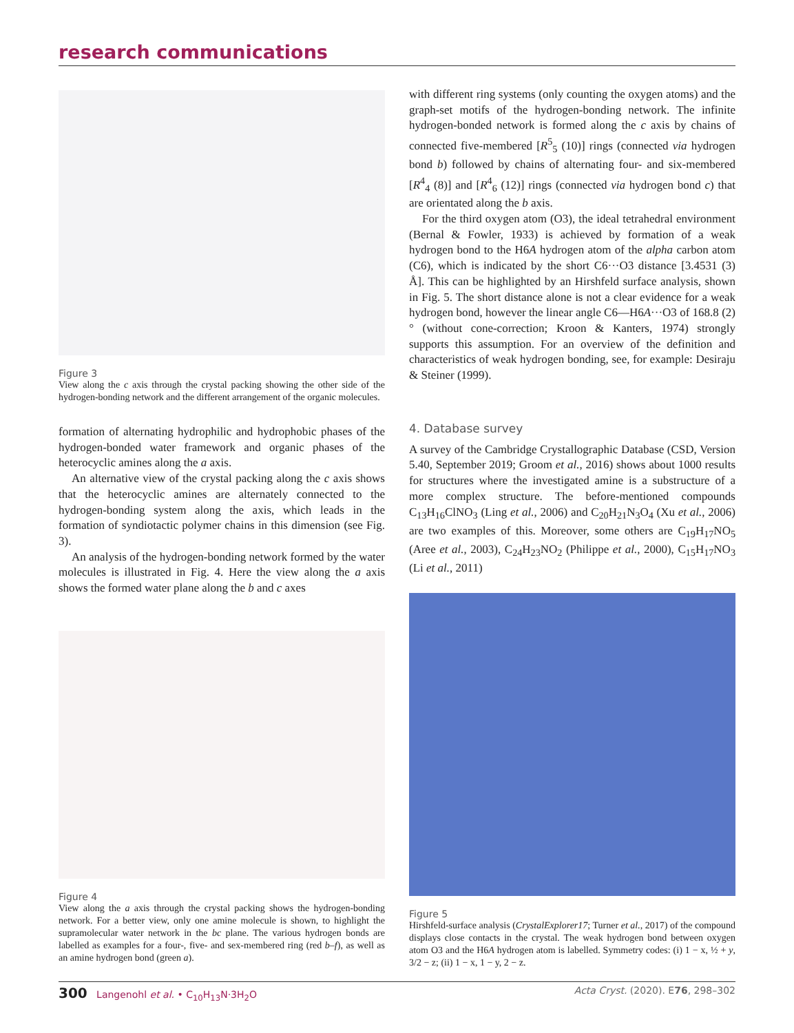research communications
Figure 3
View along the c axis through the crystal packing showing the other side of the hydrogen-bonding network and the different arrangement of the organic molecules.
formation of alternating hydrophilic and hydrophobic phases of the hydrogen-bonded water framework and organic phases of the heterocyclic amines along the a axis.
An alternative view of the crystal packing along the c axis shows that the heterocyclic amines are alternately connected to the hydrogen-bonding system along the axis, which leads in the formation of syndiotactic polymer chains in this dimension (see Fig. 3).
An analysis of the hydrogen-bonding network formed by the water molecules is illustrated in Fig. 4. Here the view along the a axis shows the formed water plane along the b and c axes
with different ring systems (only counting the oxygen atoms) and the graph-set motifs of the hydrogen-bonding network. The infinite hydrogen-bonded network is formed along the c axis by chains of connected five-membered [R<sup>5</sup><sub>5</sub> (10)] rings (connected via hydrogen bond b) followed by chains of alternating four- and six-membered [R<sup>4</sup><sub>4</sub> (8)] and [R<sup>4</sup><sub>6</sub> (12)] rings (connected via hydrogen bond c) that are orientated along the b axis.
For the third oxygen atom (O3), the ideal tetrahedral environment (Bernal & Fowler, 1933) is achieved by formation of a weak hydrogen bond to the H6A hydrogen atom of the alpha carbon atom (C6), which is indicated by the short C6···O3 distance [3.4531 (3) Å]. This can be highlighted by an Hirshfeld surface analysis, shown in Fig. 5. The short distance alone is not a clear evidence for a weak hydrogen bond, however the linear angle C6—H6A···O3 of 168.8 (2)° (without cone-correction; Kroon & Kanters, 1974) strongly supports this assumption. For an overview of the definition and characteristics of weak hydrogen bonding, see, for example: Desiraju & Steiner (1999).
4. Database survey
A survey of the Cambridge Crystallographic Database (CSD, Version 5.40, September 2019; Groom et al., 2016) shows about 1000 results for structures where the investigated amine is a substructure of a more complex structure. The before-mentioned compounds C<sub>13</sub>H<sub>16</sub>ClNO<sub>3</sub> (Ling et al., 2006) and C<sub>20</sub>H<sub>21</sub>N<sub>3</sub>O<sub>4</sub> (Xu et al., 2006) are two examples of this. Moreover, some others are C<sub>19</sub>H<sub>17</sub>NO<sub>5</sub> (Aree et al., 2003), C<sub>24</sub>H<sub>23</sub>NO<sub>2</sub> (Philippe et al., 2000), C<sub>15</sub>H<sub>17</sub>NO<sub>3</sub> (Li et al., 2011)
Figure 4
View along the a axis through the crystal packing shows the hydrogen-bonding network. For a better view, only one amine molecule is shown, to highlight the supramolecular water network in the bc plane. The various hydrogen bonds are labelled as examples for a four-, five- and sex-membered ring (red b–f), as well as an amine hydrogen bond (green a).
Figure 5
Hirshfeld-surface analysis (CrystalExplorer17; Turner et al., 2017) of the compound displays close contacts in the crystal. The weak hydrogen bond between oxygen atom O3 and the H6A hydrogen atom is labelled. Symmetry codes: (i) 1 − x, ½ + y, 3/2 − z; (ii) 1 − x, 1 − y, 2 − z.
300 Langenohl et al. • C<sub>10</sub>H<sub>13</sub>N·3H<sub>2</sub>O Acta Cryst. (2020). E76, 298–302